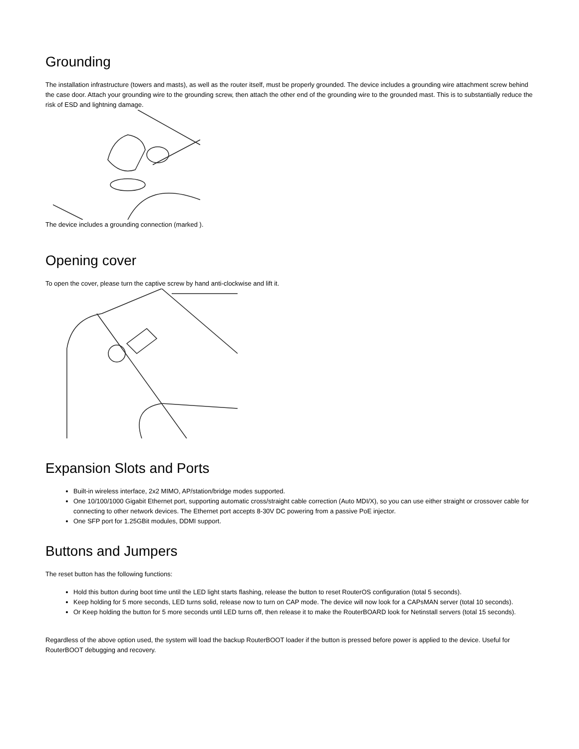Grounding
The installation infrastructure (towers and masts), as well as the router itself, must be properly grounded. The device includes a grounding wire attachment screw behind the case door. Attach your grounding wire to the grounding screw, then attach the other end of the grounding wire to the grounded mast. This is to substantially reduce the risk of ESD and lightning damage.
The device includes a grounding connection (marked ).
Opening cover
To open the cover, please turn the captive screw by hand anti-clockwise and lift it.
Expansion Slots and Ports
Built-in wireless interface, 2x2 MIMO, AP/station/bridge modes supported.
One 10/100/1000 Gigabit Ethernet port, supporting automatic cross/straight cable correction (Auto MDI/X), so you can use either straight or crossover cable for connecting to other network devices. The Ethernet port accepts 8-30V DC powering from a passive PoE injector.
One SFP port for 1.25GBit modules, DDMI support.
Buttons and Jumpers
The reset button has the following functions:
Hold this button during boot time until the LED light starts flashing, release the button to reset RouterOS configuration (total 5 seconds).
Keep holding for 5 more seconds, LED turns solid, release now to turn on CAP mode. The device will now look for a CAPsMAN server (total 10 seconds).
Or Keep holding the button for 5 more seconds until LED turns off, then release it to make the RouterBOARD look for Netinstall servers (total 15 seconds).
Regardless of the above option used, the system will load the backup RouterBOOT loader if the button is pressed before power is applied to the device. Useful for RouterBOOT debugging and recovery.